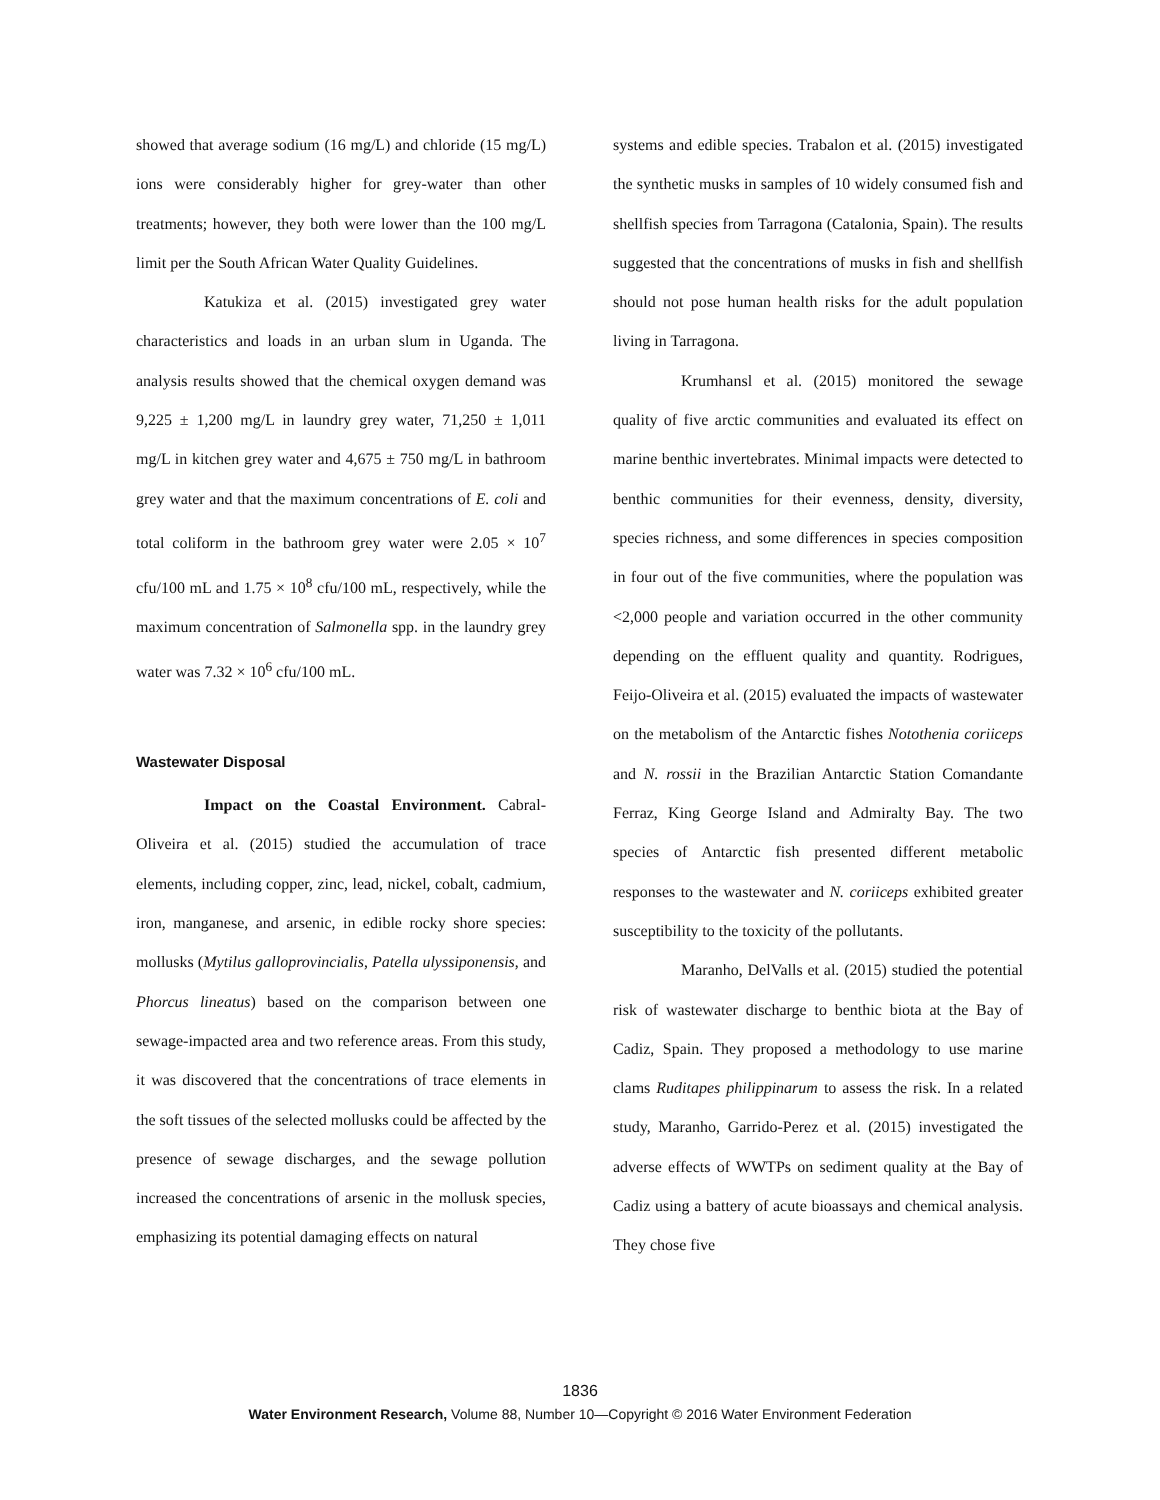showed that average sodium (16 mg/L) and chloride (15 mg/L) ions were considerably higher for grey-water than other treatments; however, they both were lower than the 100 mg/L limit per the South African Water Quality Guidelines.
Katukiza et al. (2015) investigated grey water characteristics and loads in an urban slum in Uganda. The analysis results showed that the chemical oxygen demand was 9,225 ± 1,200 mg/L in laundry grey water, 71,250 ± 1,011 mg/L in kitchen grey water and 4,675 ± 750 mg/L in bathroom grey water and that the maximum concentrations of E. coli and total coliform in the bathroom grey water were 2.05 × 10<sup>7</sup> cfu/100 mL and 1.75 × 10<sup>8</sup> cfu/100 mL, respectively, while the maximum concentration of Salmonella spp. in the laundry grey water was 7.32 × 10<sup>6</sup> cfu/100 mL.
Wastewater Disposal
Impact on the Coastal Environment. Cabral-Oliveira et al. (2015) studied the accumulation of trace elements, including copper, zinc, lead, nickel, cobalt, cadmium, iron, manganese, and arsenic, in edible rocky shore species: mollusks (Mytilus galloprovincialis, Patella ulyssiponensis, and Phorcus lineatus) based on the comparison between one sewage-impacted area and two reference areas. From this study, it was discovered that the concentrations of trace elements in the soft tissues of the selected mollusks could be affected by the presence of sewage discharges, and the sewage pollution increased the concentrations of arsenic in the mollusk species, emphasizing its potential damaging effects on natural
systems and edible species. Trabalon et al. (2015) investigated the synthetic musks in samples of 10 widely consumed fish and shellfish species from Tarragona (Catalonia, Spain). The results suggested that the concentrations of musks in fish and shellfish should not pose human health risks for the adult population living in Tarragona.
Krumhansl et al. (2015) monitored the sewage quality of five arctic communities and evaluated its effect on marine benthic invertebrates. Minimal impacts were detected to benthic communities for their evenness, density, diversity, species richness, and some differences in species composition in four out of the five communities, where the population was <2,000 people and variation occurred in the other community depending on the effluent quality and quantity. Rodrigues, Feijo-Oliveira et al. (2015) evaluated the impacts of wastewater on the metabolism of the Antarctic fishes Notothenia coriiceps and N. rossii in the Brazilian Antarctic Station Comandante Ferraz, King George Island and Admiralty Bay. The two species of Antarctic fish presented different metabolic responses to the wastewater and N. coriiceps exhibited greater susceptibility to the toxicity of the pollutants.
Maranho, DelValls et al. (2015) studied the potential risk of wastewater discharge to benthic biota at the Bay of Cadiz, Spain. They proposed a methodology to use marine clams Ruditapes philippinarum to assess the risk. In a related study, Maranho, Garrido-Perez et al. (2015) investigated the adverse effects of WWTPs on sediment quality at the Bay of Cadiz using a battery of acute bioassays and chemical analysis. They chose five
1836
Water Environment Research, Volume 88, Number 10—Copyright © 2016 Water Environment Federation